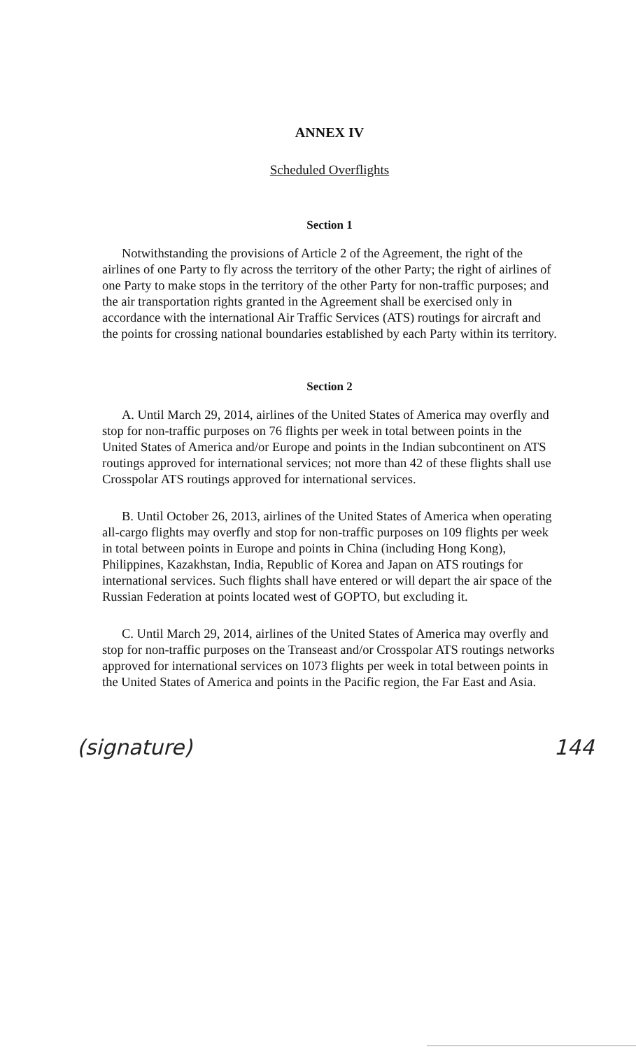ANNEX IV
Scheduled Overflights
Section 1
Notwithstanding the provisions of Article 2 of the Agreement, the right of the airlines of one Party to fly across the territory of the other Party; the right of airlines of one Party to make stops in the territory of the other Party for non-traffic purposes; and the air transportation rights granted in the Agreement shall be exercised only in accordance with the international Air Traffic Services (ATS) routings for aircraft and the points for crossing national boundaries established by each Party within its territory.
Section 2
A. Until March 29, 2014, airlines of the United States of America may overfly and stop for non-traffic purposes on 76 flights per week in total between points in the United States of America and/or Europe and points in the Indian subcontinent on ATS routings approved for international services; not more than 42 of these flights shall use Crosspolar ATS routings approved for international services.
B. Until October 26, 2013, airlines of the United States of America when operating all-cargo flights may overfly and stop for non-traffic purposes on 109 flights per week in total between points in Europe and points in China (including Hong Kong), Philippines, Kazakhstan, India, Republic of Korea and Japan on ATS routings for international services. Such flights shall have entered or will depart the air space of the Russian Federation at points located west of GOPTO, but excluding it.
C. Until March 29, 2014, airlines of the United States of America may overfly and stop for non-traffic purposes on the Transeast and/or Crosspolar ATS routings networks approved for international services on 1073 flights per week in total between points in the United States of America and points in the Pacific region, the Far East and Asia.
(signature) 144